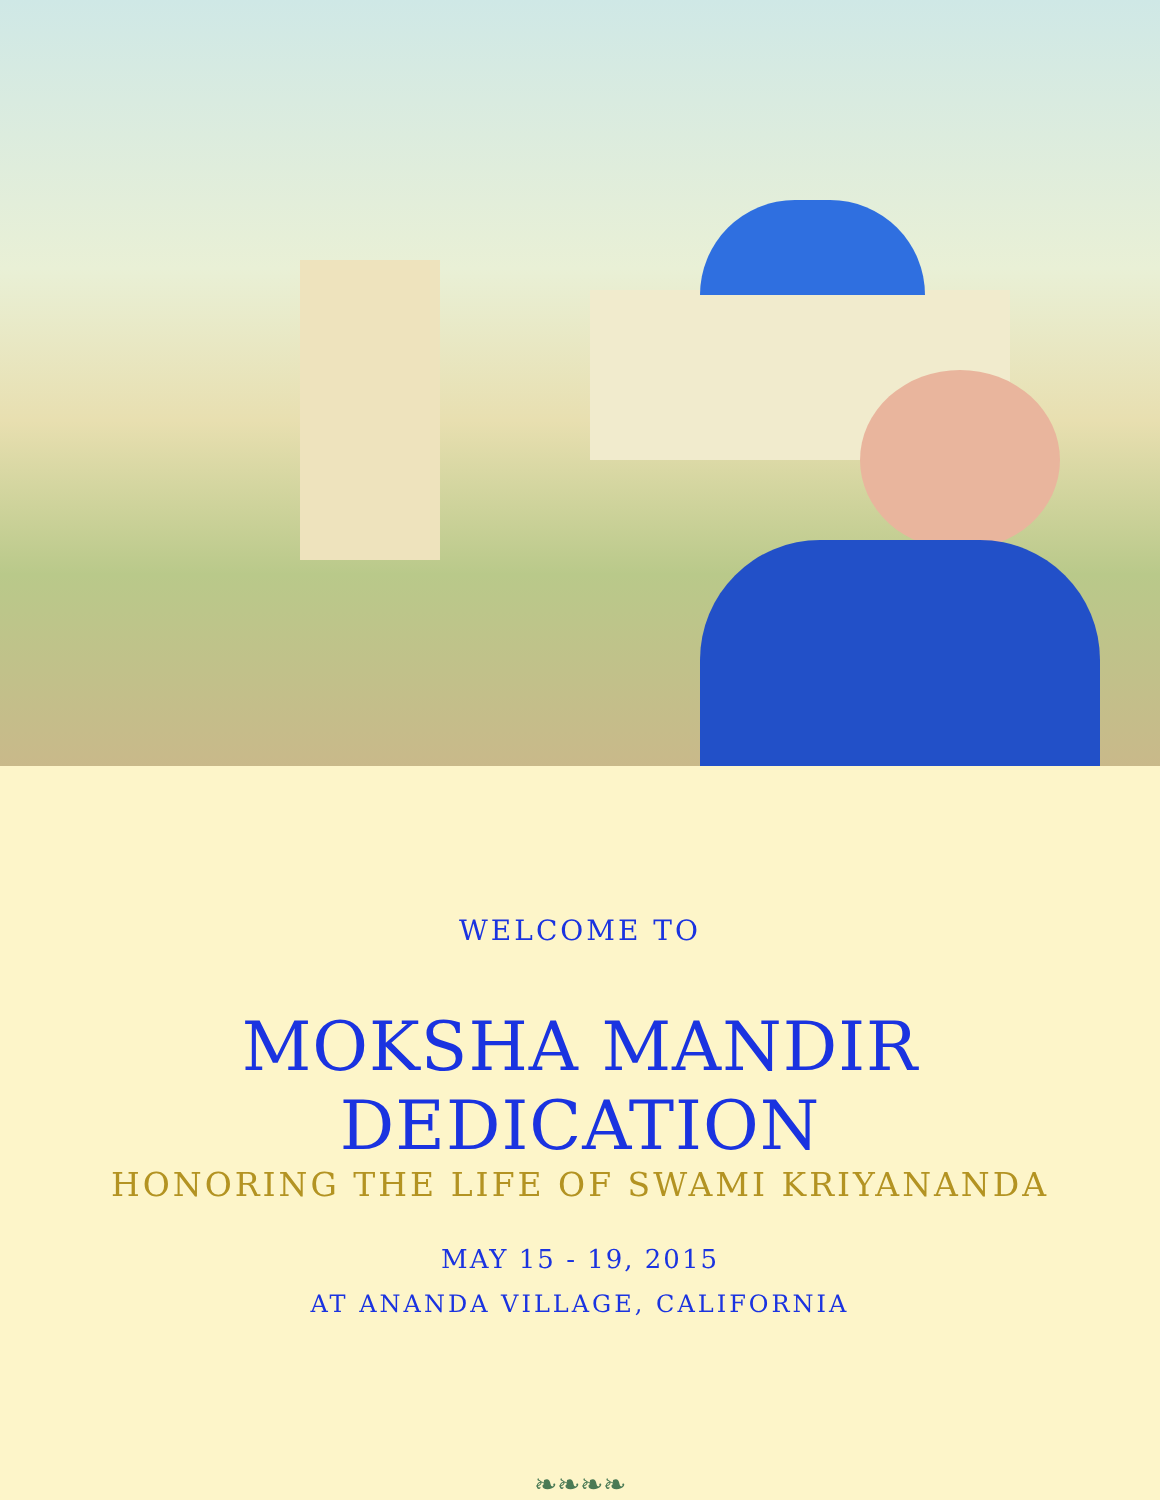WELCOME TO
MOKSHA MANDIR DEDICATION
HONORING THE LIFE OF SWAMI KRIYANANDA
MAY 15 - 19, 2015
AT ANANDA VILLAGE, CALIFORNIA
❧❧❧❧